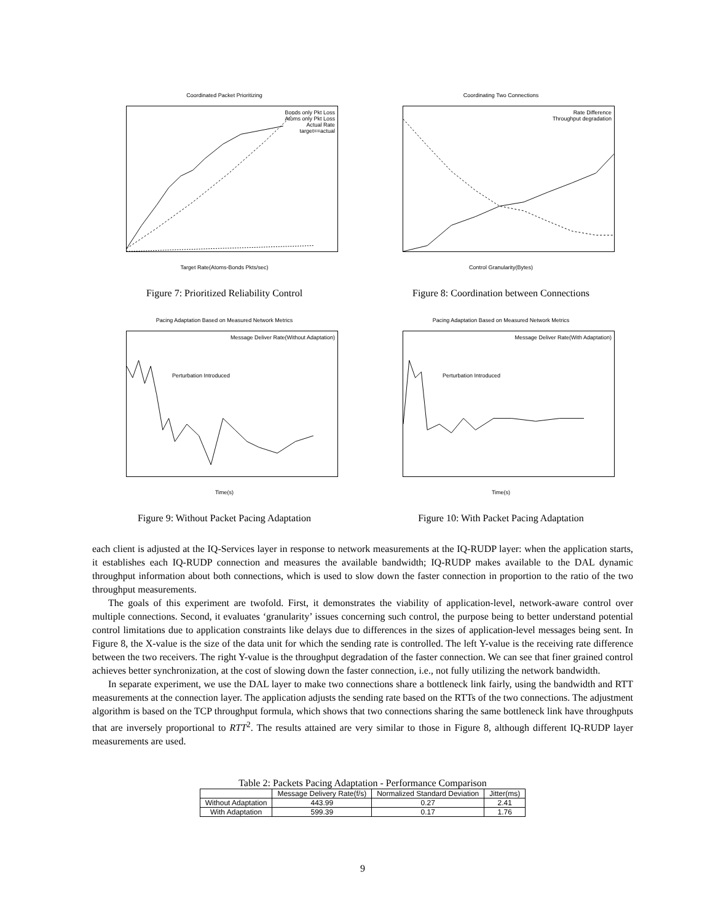Coordinated Packet Prioritizing
Target Rate(Atoms-Bonds Pkts/sec)
Bonds only Pkt Loss
Atoms only Pkt Loss
Actual Rate
target==actual
Figure 7: Prioritized Reliability Control
Coordinating Two Connections
Control Granularity(Bytes)
Rate Difference
Throughput degradation
Figure 8: Coordination between Connections
Pacing Adaptation Based on Measured Network Metrics
Time(s)
Message Deliver Rate(Without Adaptation)
Perturbation Introduced
Figure 9: Without Packet Pacing Adaptation
Pacing Adaptation Based on Measured Network Metrics
Time(s)
Message Deliver Rate(With Adaptation)
Perturbation Introduced
Figure 10: With Packet Pacing Adaptation
each client is adjusted at the IQ-Services layer in response to network measurements at the IQ-RUDP layer: when the application starts, it establishes each IQ-RUDP connection and measures the available bandwidth; IQ-RUDP makes available to the DAL dynamic throughput information about both connections, which is used to slow down the faster connection in proportion to the ratio of the two throughput measurements.
The goals of this experiment are twofold. First, it demonstrates the viability of application-level, network-aware control over multiple connections. Second, it evaluates ‘granularity’ issues concerning such control, the purpose being to better understand potential control limitations due to application constraints like delays due to differences in the sizes of application-level messages being sent. In Figure 8, the X-value is the size of the data unit for which the sending rate is controlled. The left Y-value is the receiving rate difference between the two receivers. The right Y-value is the throughput degradation of the faster connection. We can see that finer grained control achieves better synchronization, at the cost of slowing down the faster connection, i.e., not fully utilizing the network bandwidth.
In separate experiment, we use the DAL layer to make two connections share a bottleneck link fairly, using the bandwidth and RTT measurements at the connection layer. The application adjusts the sending rate based on the RTTs of the two connections. The adjustment algorithm is based on the TCP throughput formula, which shows that two connections sharing the same bottleneck link have throughputs that are inversely proportional to RTT<sup>2</sup>. The results attained are very similar to those in Figure 8, although different IQ-RUDP layer measurements are used.
Table 2: Packets Pacing Adaptation - Performance Comparison
| | Message Delivery Rate(f/s) | Normalized Standard Deviation | Jitter(ms) |
| --- | --- | --- | --- |
| Without Adaptation | 443.99 | 0.27 | 2.41 |
| With Adaptation | 599.39 | 0.17 | 1.76 |
9